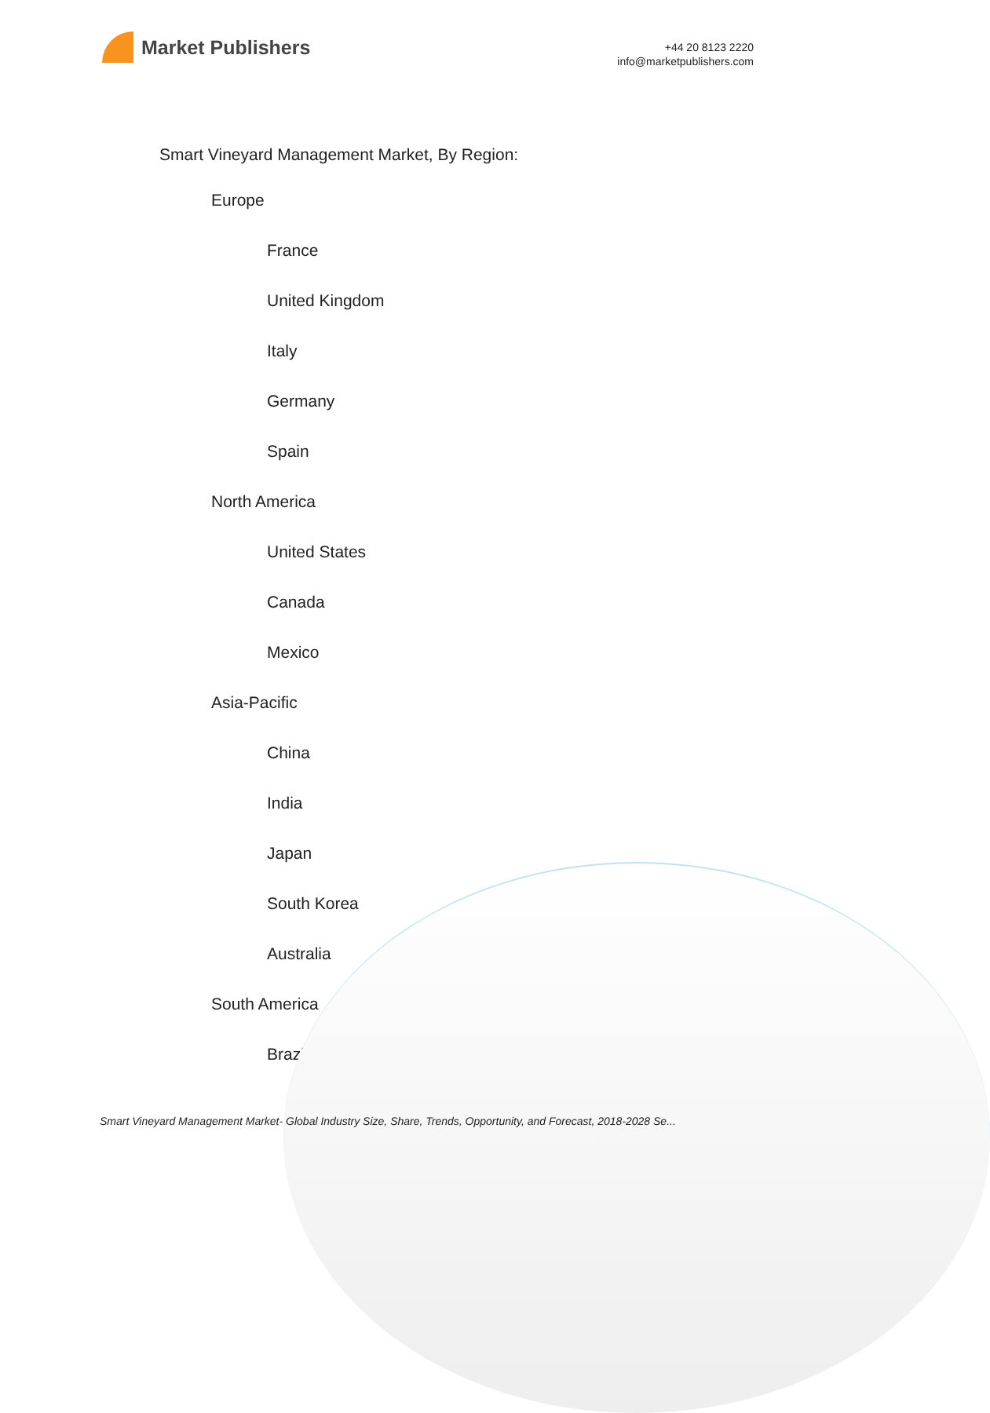Market Publishers
+44 20 8123 2220
info@marketpublishers.com
Smart Vineyard Management Market, By Region:
Europe
France
United Kingdom
Italy
Germany
Spain
North America
United States
Canada
Mexico
Asia-Pacific
China
India
Japan
South Korea
Australia
South America
Brazil
Smart Vineyard Management Market- Global Industry Size, Share, Trends, Opportunity, and Forecast, 2018-2028 Se...